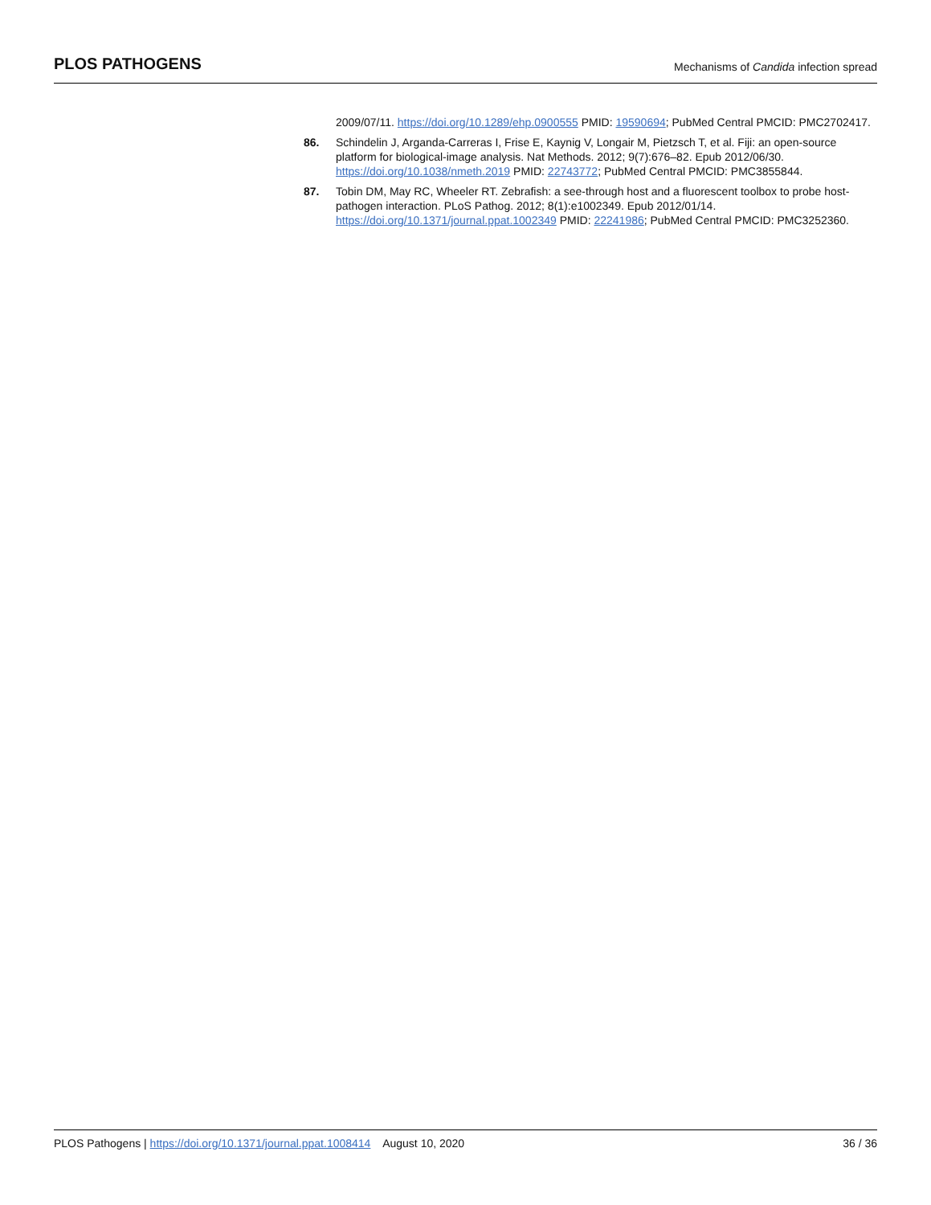PLOS PATHOGENS
Mechanisms of Candida infection spread
2009/07/11. https://doi.org/10.1289/ehp.0900555 PMID: 19590694; PubMed Central PMCID: PMC2702417.
86. Schindelin J, Arganda-Carreras I, Frise E, Kaynig V, Longair M, Pietzsch T, et al. Fiji: an open-source platform for biological-image analysis. Nat Methods. 2012; 9(7):676–82. Epub 2012/06/30. https://doi.org/10.1038/nmeth.2019 PMID: 22743772; PubMed Central PMCID: PMC3855844.
87. Tobin DM, May RC, Wheeler RT. Zebrafish: a see-through host and a fluorescent toolbox to probe host-pathogen interaction. PLoS Pathog. 2012; 8(1):e1002349. Epub 2012/01/14. https://doi.org/10.1371/journal.ppat.1002349 PMID: 22241986; PubMed Central PMCID: PMC3252360.
PLOS Pathogens | https://doi.org/10.1371/journal.ppat.1008414 August 10, 2020
36 / 36